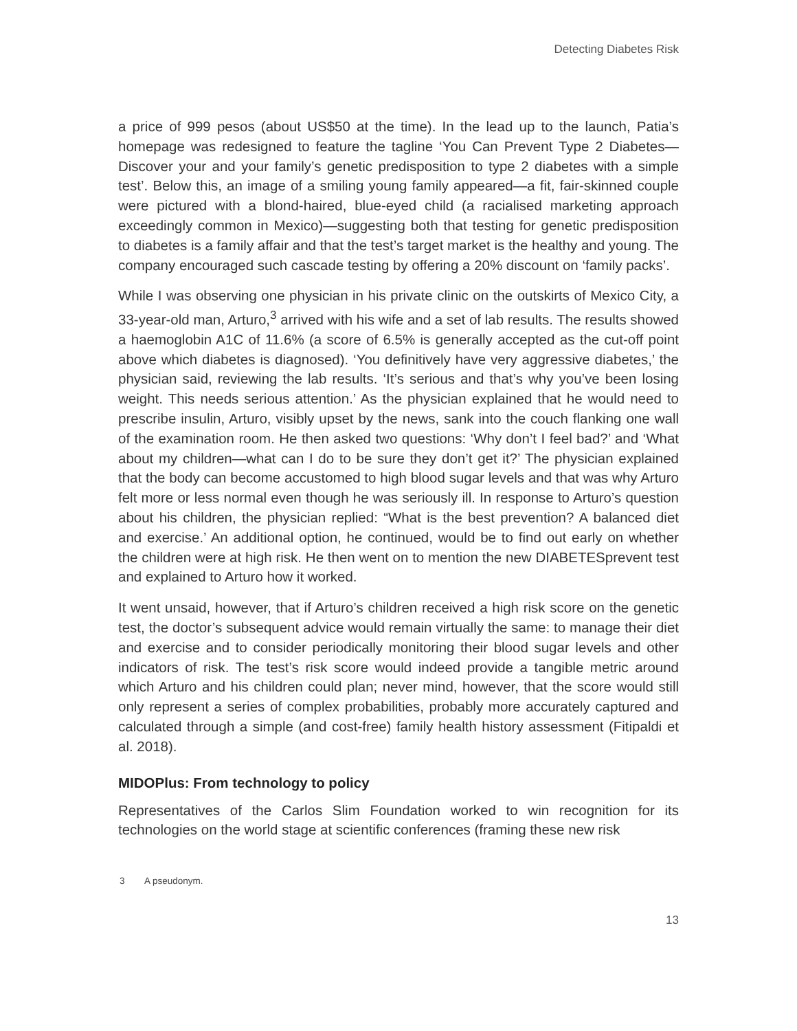Detecting Diabetes Risk
a price of 999 pesos (about US$50 at the time). In the lead up to the launch, Patia’s homepage was redesigned to feature the tagline ‘You Can Prevent Type 2 Diabetes—Discover your and your family’s genetic predisposition to type 2 diabetes with a simple test’. Below this, an image of a smiling young family appeared—a fit, fair-skinned couple were pictured with a blond-haired, blue-eyed child (a racialised marketing approach exceedingly common in Mexico)—suggesting both that testing for genetic predisposition to diabetes is a family affair and that the test’s target market is the healthy and young. The company encouraged such cascade testing by offering a 20% discount on ‘family packs’.
While I was observing one physician in his private clinic on the outskirts of Mexico City, a 33-year-old man, Arturo,<sup>3</sup> arrived with his wife and a set of lab results. The results showed a haemoglobin A1C of 11.6% (a score of 6.5% is generally accepted as the cut-off point above which diabetes is diagnosed). ‘You definitively have very aggressive diabetes,’ the physician said, reviewing the lab results. ‘It’s serious and that’s why you’ve been losing weight. This needs serious attention.’ As the physician explained that he would need to prescribe insulin, Arturo, visibly upset by the news, sank into the couch flanking one wall of the examination room. He then asked two questions: ‘Why don’t I feel bad?’ and ‘What about my children—what can I do to be sure they don’t get it?’ The physician explained that the body can become accustomed to high blood sugar levels and that was why Arturo felt more or less normal even though he was seriously ill. In response to Arturo’s question about his children, the physician replied: “What is the best prevention? A balanced diet and exercise.’ An additional option, he continued, would be to find out early on whether the children were at high risk. He then went on to mention the new DIABETESprevent test and explained to Arturo how it worked.
It went unsaid, however, that if Arturo’s children received a high risk score on the genetic test, the doctor’s subsequent advice would remain virtually the same: to manage their diet and exercise and to consider periodically monitoring their blood sugar levels and other indicators of risk. The test’s risk score would indeed provide a tangible metric around which Arturo and his children could plan; never mind, however, that the score would still only represent a series of complex probabilities, probably more accurately captured and calculated through a simple (and cost-free) family health history assessment (Fitipaldi et al. 2018).
MIDOPlus: From technology to policy
Representatives of the Carlos Slim Foundation worked to win recognition for its technologies on the world stage at scientific conferences (framing these new risk
3 A pseudonym.
13